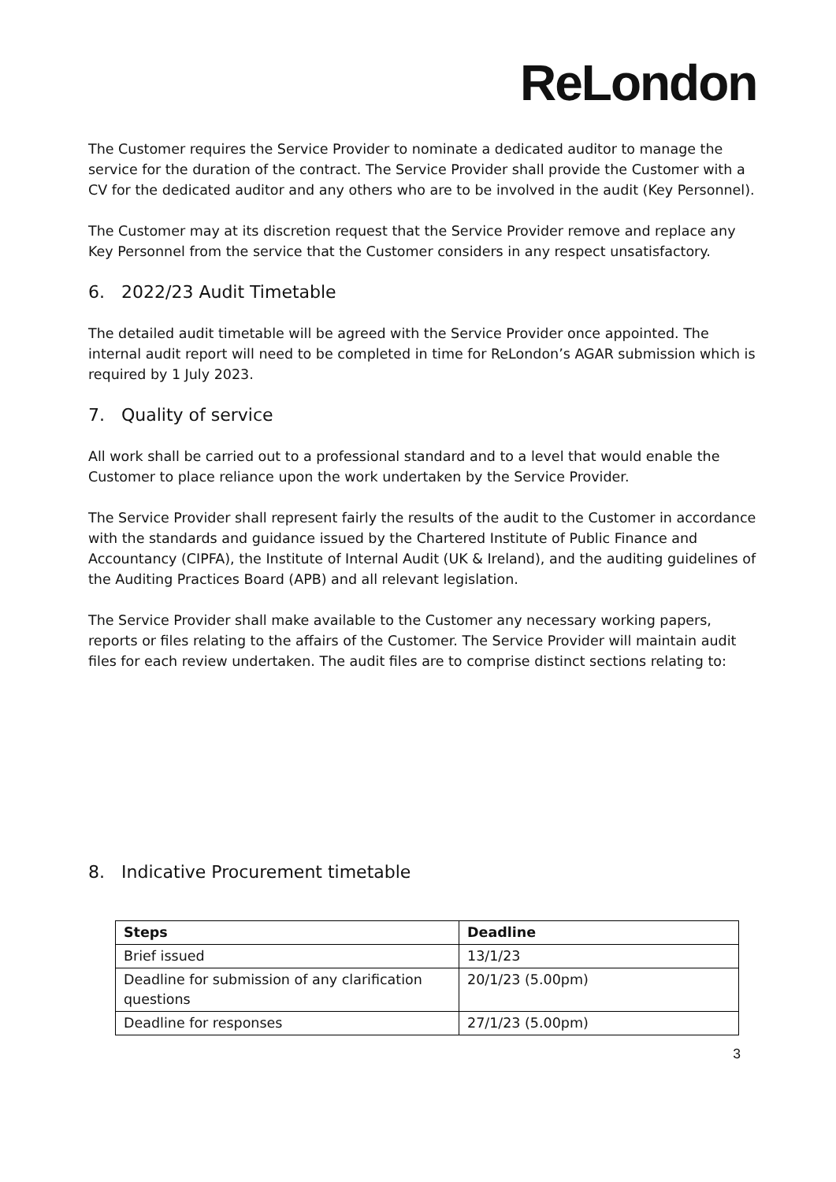ReLondon
The Customer requires the Service Provider to nominate a dedicated auditor to manage the service for the duration of the contract. The Service Provider shall provide the Customer with a CV for the dedicated auditor and any others who are to be involved in the audit (Key Personnel).
The Customer may at its discretion request that the Service Provider remove and replace any Key Personnel from the service that the Customer considers in any respect unsatisfactory.
6. 2022/23 Audit Timetable
The detailed audit timetable will be agreed with the Service Provider once appointed. The internal audit report will need to be completed in time for ReLondon’s AGAR submission which is required by 1 July 2023.
7. Quality of service
All work shall be carried out to a professional standard and to a level that would enable the Customer to place reliance upon the work undertaken by the Service Provider.
The Service Provider shall represent fairly the results of the audit to the Customer in accordance with the standards and guidance issued by the Chartered Institute of Public Finance and Accountancy (CIPFA), the Institute of Internal Audit (UK & Ireland), and the auditing guidelines of the Auditing Practices Board (APB) and all relevant legislation.
The Service Provider shall make available to the Customer any necessary working papers, reports or files relating to the affairs of the Customer. The Service Provider will maintain audit files for each review undertaken. The audit files are to comprise distinct sections relating to:
8. Indicative Procurement timetable
| Steps | Deadline |
| --- | --- |
| Brief issued | 13/1/23 |
| Deadline for submission of any clarification questions | 20/1/23 (5.00pm) |
| Deadline for responses | 27/1/23 (5.00pm) |
3